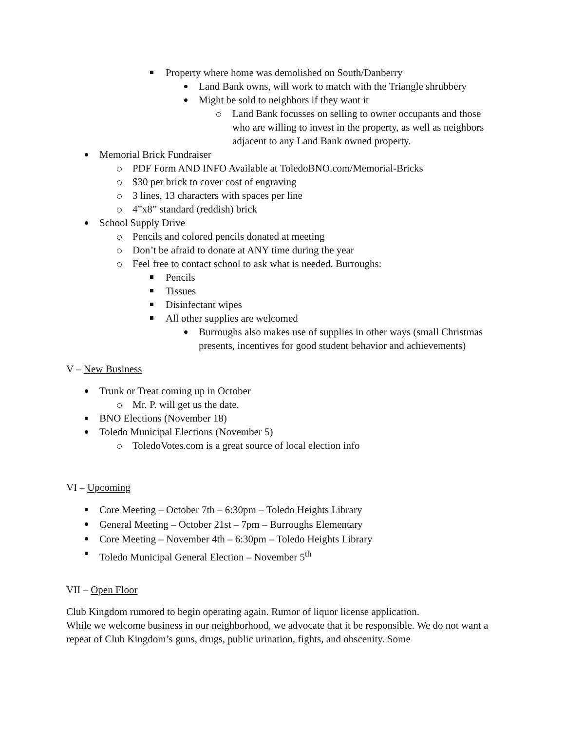Property where home was demolished on South/Danberry
Land Bank owns, will work to match with the Triangle shrubbery
Might be sold to neighbors if they want it
Land Bank focusses on selling to owner occupants and those who are willing to invest in the property, as well as neighbors adjacent to any Land Bank owned property.
Memorial Brick Fundraiser
PDF Form AND INFO Available at ToledoBNO.com/Memorial-Bricks
$30 per brick to cover cost of engraving
3 lines, 13 characters with spaces per line
4”x8” standard (reddish) brick
School Supply Drive
Pencils and colored pencils donated at meeting
Don’t be afraid to donate at ANY time during the year
Feel free to contact school to ask what is needed. Burroughs:
Pencils
Tissues
Disinfectant wipes
All other supplies are welcomed
Burroughs also makes use of supplies in other ways (small Christmas presents, incentives for good student behavior and achievements)
V – New Business
Trunk or Treat coming up in October
Mr. P. will get us the date.
BNO Elections (November 18)
Toledo Municipal Elections (November 5)
ToledoVotes.com is a great source of local election info
VI – Upcoming
Core Meeting – October 7th – 6:30pm – Toledo Heights Library
General Meeting – October 21st – 7pm – Burroughs Elementary
Core Meeting – November 4th – 6:30pm – Toledo Heights Library
Toledo Municipal General Election – November 5<sup>th</sup>
VII – Open Floor
Club Kingdom rumored to begin operating again. Rumor of liquor license application.
While we welcome business in our neighborhood, we advocate that it be responsible. We do not want a repeat of Club Kingdom’s guns, drugs, public urination, fights, and obscenity. Some